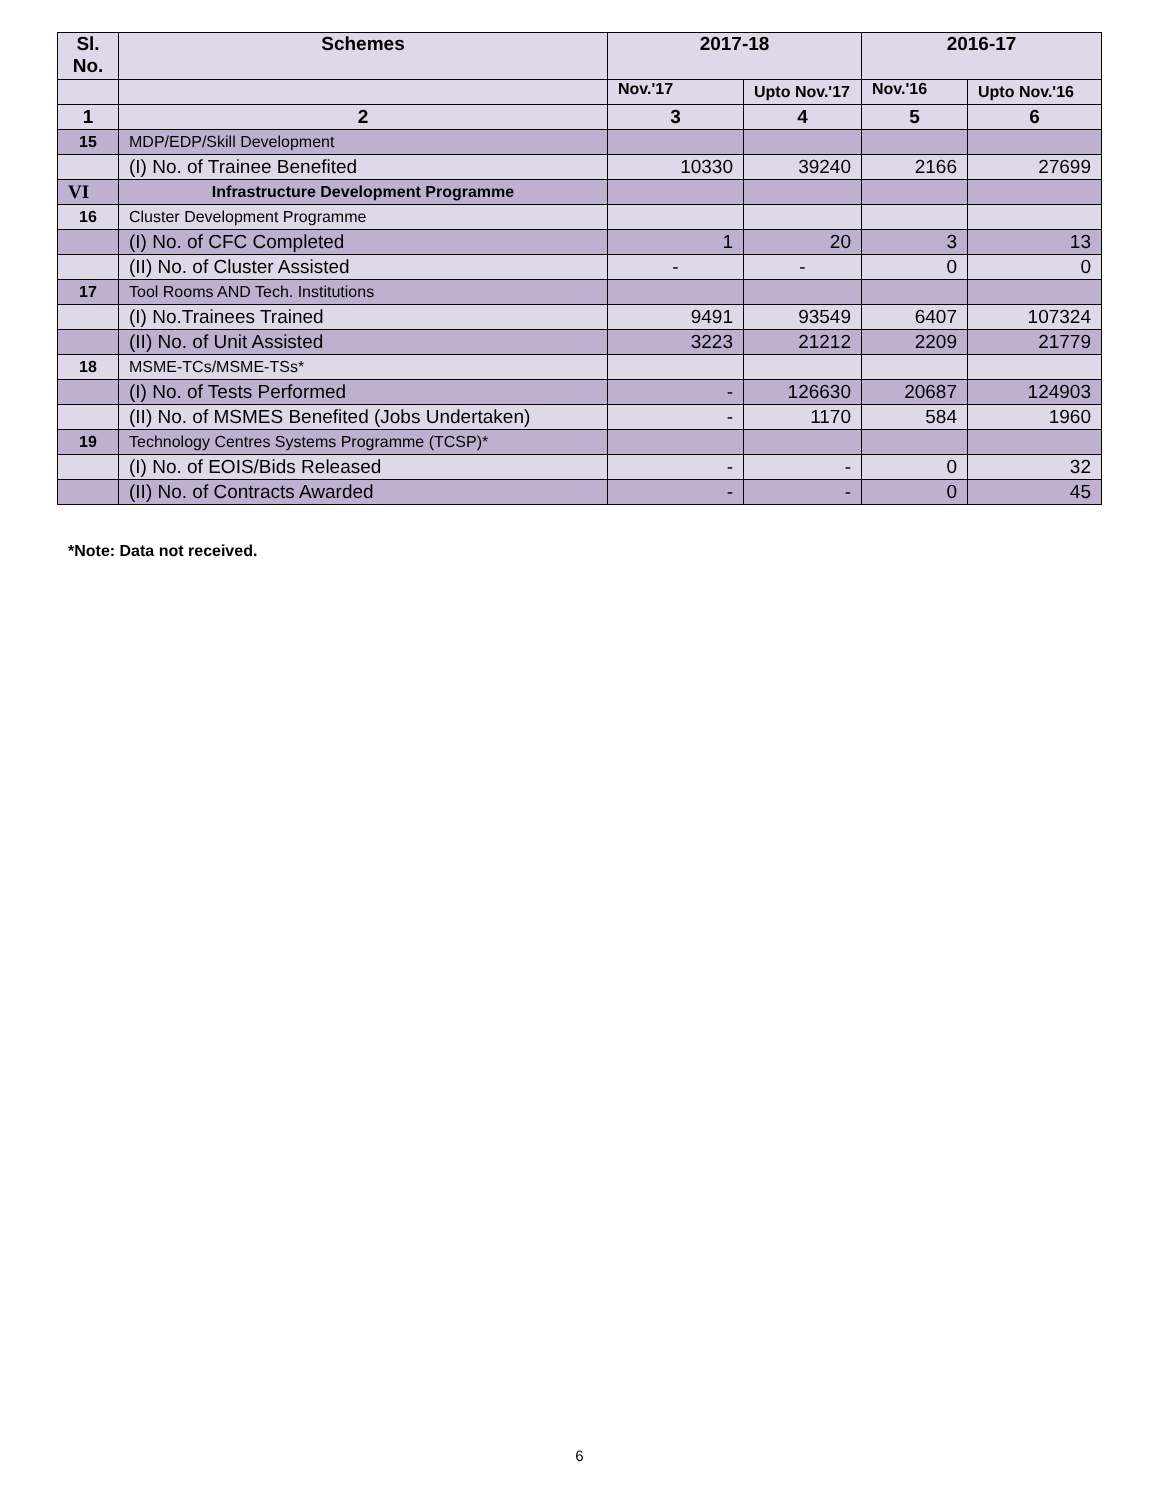| Sl. No. | Schemes | 2017-18 | | 2016-17 | |
| --- | --- | --- | --- | --- | --- |
| | | Nov.'17 | Upto Nov.'17 | Nov.'16 | Upto Nov.'16 |
| 1 | 2 | 3 | 4 | 5 | 6 |
| 15 | MDP/EDP/Skill Development | | | | |
| | (I) No. of Trainee Benefited | 10330 | 39240 | 2166 | 27699 |
| VI | Infrastructure Development Programme | | | | |
| 16 | Cluster Development Programme | | | | |
| | (I) No. of CFC Completed | 1 | 20 | 3 | 13 |
| | (II) No. of Cluster Assisted | - | - | 0 | 0 |
| 17 | Tool Rooms AND Tech. Institutions | | | | |
| | (I) No.Trainees Trained | 9491 | 93549 | 6407 | 107324 |
| | (II) No. of Unit Assisted | 3223 | 21212 | 2209 | 21779 |
| 18 | MSME-TCs/MSME-TSs* | | | | |
| | (I) No. of Tests Performed | - | 126630 | 20687 | 124903 |
| | (II) No. of MSMES Benefited (Jobs Undertaken) | - | 1170 | 584 | 1960 |
| 19 | Technology Centres Systems Programme (TCSP)* | | | | |
| | (I) No. of EOIS/Bids Released | - | - | 0 | 32 |
| | (II) No. of Contracts Awarded | - | - | 0 | 45 |
*Note: Data not received.
6